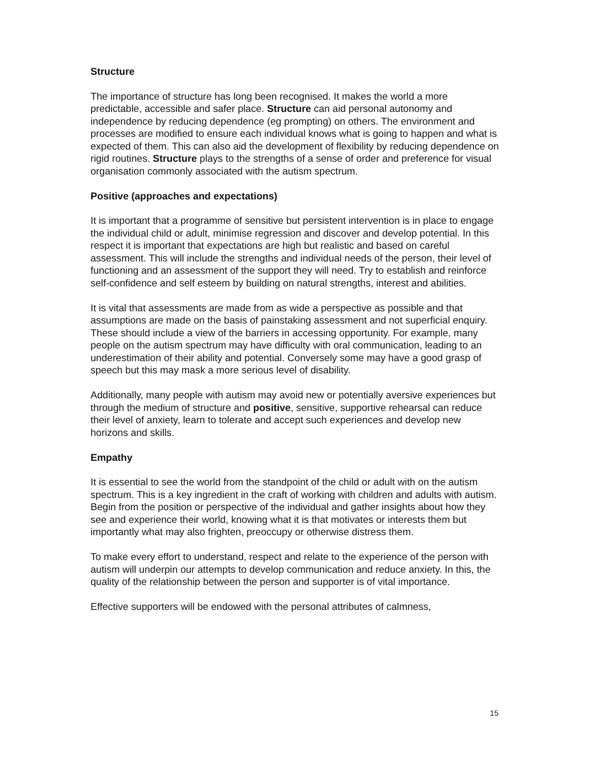Structure
The importance of structure has long been recognised. It makes the world a more predictable, accessible and safer place. Structure can aid personal autonomy and independence by reducing dependence (eg prompting) on others. The environment and processes are modified to ensure each individual knows what is going to happen and what is expected of them. This can also aid the development of flexibility by reducing dependence on rigid routines. Structure plays to the strengths of a sense of order and preference for visual organisation commonly associated with the autism spectrum.
Positive (approaches and expectations)
It is important that a programme of sensitive but persistent intervention is in place to engage the individual child or adult, minimise regression and discover and develop potential. In this respect it is important that expectations are high but realistic and based on careful assessment. This will include the strengths and individual needs of the person, their level of functioning and an assessment of the support they will need. Try to establish and reinforce self-confidence and self esteem by building on natural strengths, interest and abilities.
It is vital that assessments are made from as wide a perspective as possible and that assumptions are made on the basis of painstaking assessment and not superficial enquiry. These should include a view of the barriers in accessing opportunity. For example, many people on the autism spectrum may have difficulty with oral communication, leading to an underestimation of their ability and potential. Conversely some may have a good grasp of speech but this may mask a more serious level of disability.
Additionally, many people with autism may avoid new or potentially aversive experiences but through the medium of structure and positive, sensitive, supportive rehearsal can reduce their level of anxiety, learn to tolerate and accept such experiences and develop new horizons and skills.
Empathy
It is essential to see the world from the standpoint of the child or adult with on the autism spectrum. This is a key ingredient in the craft of working with children and adults with autism. Begin from the position or perspective of the individual and gather insights about how they see and experience their world, knowing what it is that motivates or interests them but importantly what may also frighten, preoccupy or otherwise distress them.
To make every effort to understand, respect and relate to the experience of the person with autism will underpin our attempts to develop communication and reduce anxiety. In this, the quality of the relationship between the person and supporter is of vital importance.
Effective supporters will be endowed with the personal attributes of calmness,
15